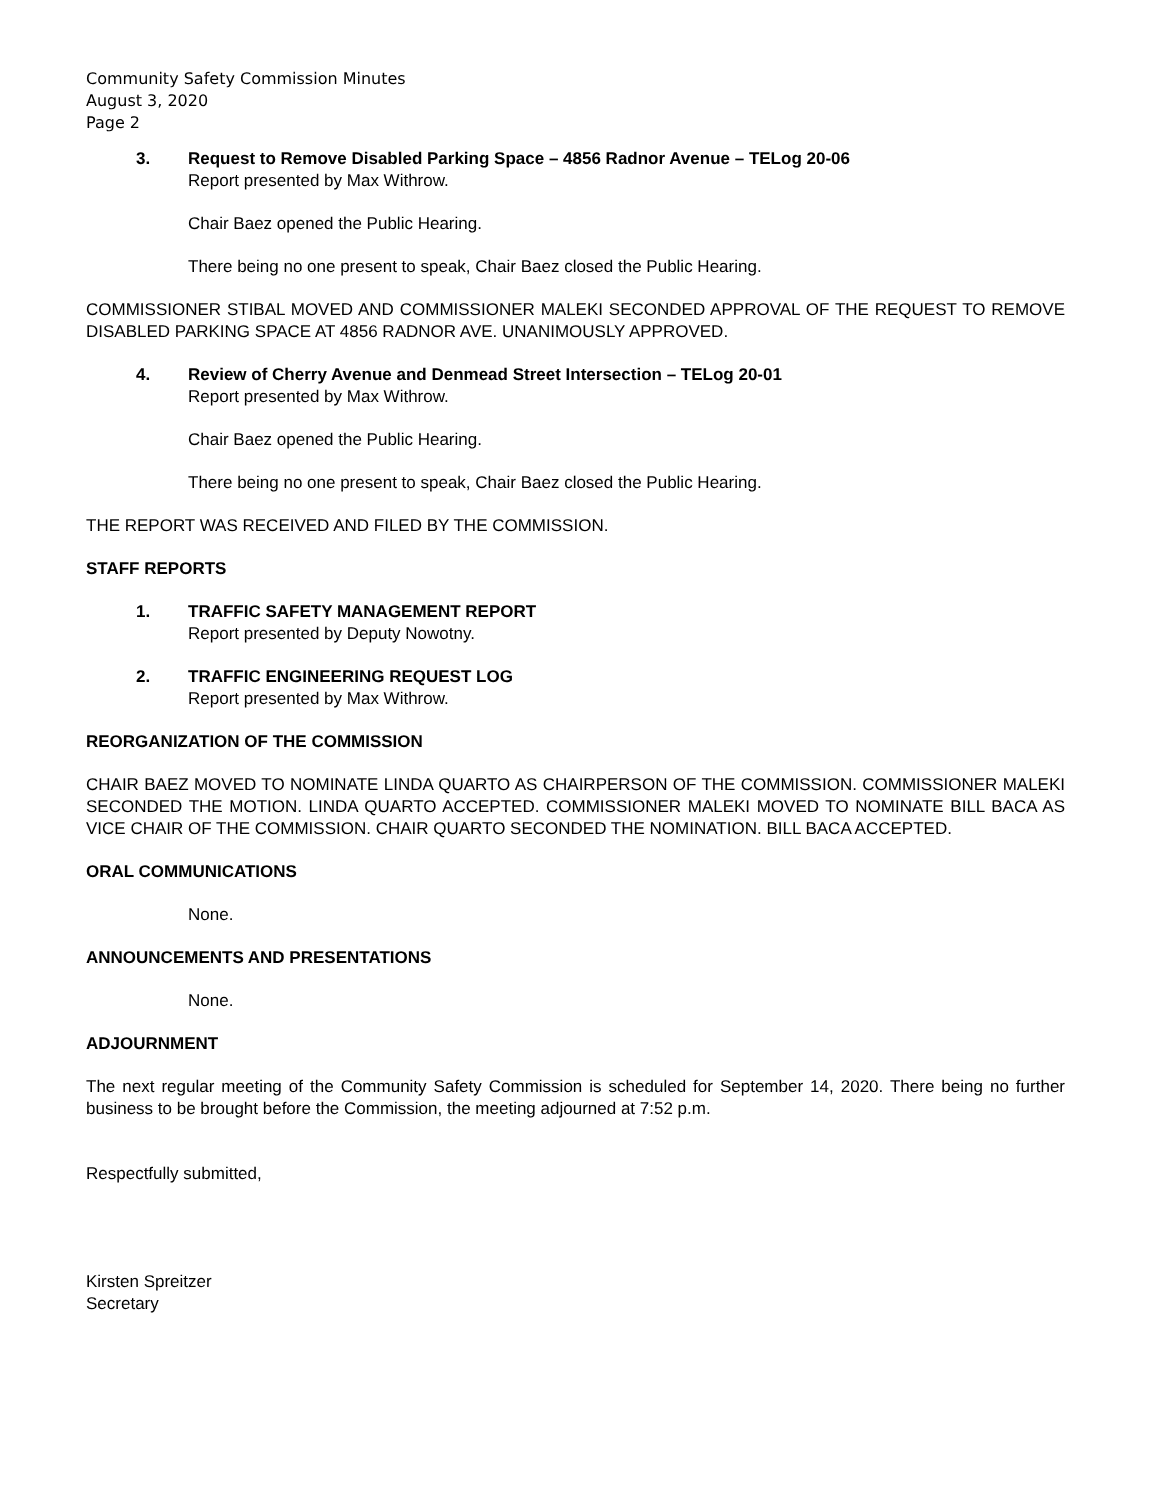Community Safety Commission Minutes
August 3, 2020
Page 2
3. Request to Remove Disabled Parking Space – 4856 Radnor Avenue – TELog 20-06
Report presented by Max Withrow.
Chair Baez opened the Public Hearing.
There being no one present to speak, Chair Baez closed the Public Hearing.
COMMISSIONER STIBAL MOVED AND COMMISSIONER MALEKI SECONDED APPROVAL OF THE REQUEST TO REMOVE DISABLED PARKING SPACE AT 4856 RADNOR AVE. UNANIMOUSLY APPROVED.
4. Review of Cherry Avenue and Denmead Street Intersection – TELog 20-01
Report presented by Max Withrow.
Chair Baez opened the Public Hearing.
There being no one present to speak, Chair Baez closed the Public Hearing.
THE REPORT WAS RECEIVED AND FILED BY THE COMMISSION.
STAFF REPORTS
1. TRAFFIC SAFETY MANAGEMENT REPORT
Report presented by Deputy Nowotny.
2. TRAFFIC ENGINEERING REQUEST LOG
Report presented by Max Withrow.
REORGANIZATION OF THE COMMISSION
CHAIR BAEZ MOVED TO NOMINATE LINDA QUARTO AS CHAIRPERSON OF THE COMMISSION. COMMISSIONER MALEKI SECONDED THE MOTION. LINDA QUARTO ACCEPTED. COMMISSIONER MALEKI MOVED TO NOMINATE BILL BACA AS VICE CHAIR OF THE COMMISSION. CHAIR QUARTO SECONDED THE NOMINATION. BILL BACA ACCEPTED.
ORAL COMMUNICATIONS
None.
ANNOUNCEMENTS AND PRESENTATIONS
None.
ADJOURNMENT
The next regular meeting of the Community Safety Commission is scheduled for September 14, 2020. There being no further business to be brought before the Commission, the meeting adjourned at 7:52 p.m.
Respectfully submitted,
Kirsten Spreitzer
Secretary